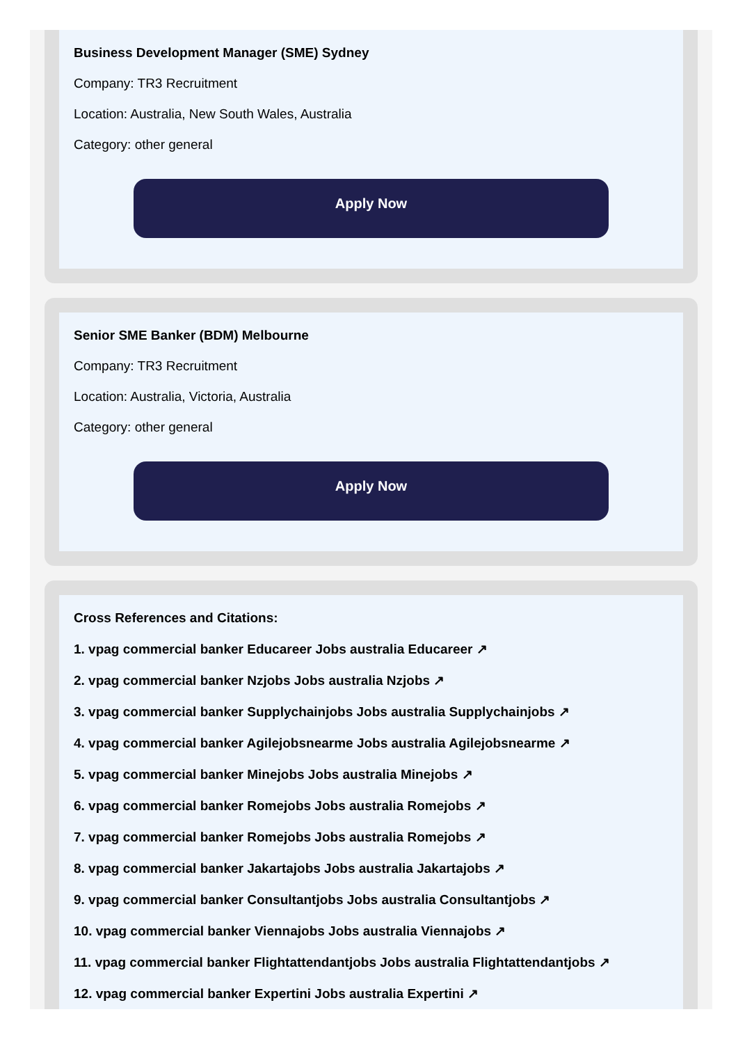Business Development Manager (SME) Sydney
Company: TR3 Recruitment
Location: Australia, New South Wales, Australia
Category: other general
Apply Now
Senior SME Banker (BDM) Melbourne
Company: TR3 Recruitment
Location: Australia, Victoria, Australia
Category: other general
Apply Now
Cross References and Citations:
1. vpag commercial banker Educareer Jobs australia Educareer ↗
2. vpag commercial banker Nzjobs Jobs australia Nzjobs ↗
3. vpag commercial banker Supplychainjobs Jobs australia Supplychainjobs ↗
4. vpag commercial banker Agilejobsnearme Jobs australia Agilejobsnearme ↗
5. vpag commercial banker Minejobs Jobs australia Minejobs ↗
6. vpag commercial banker Romejobs Jobs australia Romejobs ↗
7. vpag commercial banker Romejobs Jobs australia Romejobs ↗
8. vpag commercial banker Jakartajobs Jobs australia Jakartajobs ↗
9. vpag commercial banker Consultantjobs Jobs australia Consultantjobs ↗
10. vpag commercial banker Viennajobs Jobs australia Viennajobs ↗
11. vpag commercial banker Flightattendantjobs Jobs australia Flightattendantjobs ↗
12. vpag commercial banker Expertini Jobs australia Expertini ↗